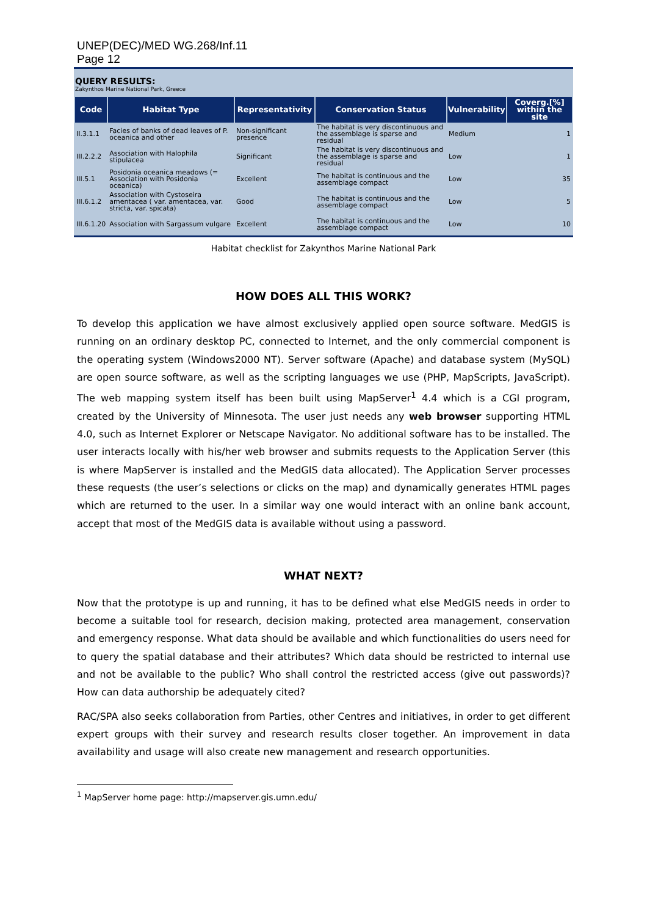UNEP(DEC)/MED WG.268/Inf.11
Page 12
QUERY RESULTS:
Zakynthos Marine National Park, Greece
| Code | Habitat Type | Representativity | Conservation Status | Vulnerability | Coverg.[%] within the site |
| --- | --- | --- | --- | --- | --- |
| II.3.1.1 | Facies of banks of dead leaves of P. oceanica and other | Non-significant presence | The habitat is very discontinuous and the assemblage is sparse and residual | Medium | 1 |
| III.2.2.2 | Association with Halophila stipulacea | Significant | The habitat is very discontinuous and the assemblage is sparse and residual | Low | 1 |
| III.5.1 | Posidonia oceanica meadows (= Association with Posidonia oceanica) | Excellent | The habitat is continuous and the assemblage compact | Low | 35 |
| III.6.1.2 | Association with Cystoseira amentacea ( var. amentacea, var. stricta, var. spicata) | Good | The habitat is continuous and the assemblage compact | Low | 5 |
| III.6.1.20 | Association with Sargassum vulgare | Excellent | The habitat is continuous and the assemblage compact | Low | 10 |
Habitat checklist for Zakynthos Marine National Park
HOW DOES ALL THIS WORK?
To develop this application we have almost exclusively applied open source software. MedGIS is running on an ordinary desktop PC, connected to Internet, and the only commercial component is the operating system (Windows2000 NT). Server software (Apache) and database system (MySQL) are open source software, as well as the scripting languages we use (PHP, MapScripts, JavaScript). The web mapping system itself has been built using MapServer<sup>1</sup> 4.4 which is a CGI program, created by the University of Minnesota. The user just needs any web browser supporting HTML 4.0, such as Internet Explorer or Netscape Navigator. No additional software has to be installed. The user interacts locally with his/her web browser and submits requests to the Application Server (this is where MapServer is installed and the MedGIS data allocated). The Application Server processes these requests (the user’s selections or clicks on the map) and dynamically generates HTML pages which are returned to the user. In a similar way one would interact with an online bank account, accept that most of the MedGIS data is available without using a password.
WHAT NEXT?
Now that the prototype is up and running, it has to be defined what else MedGIS needs in order to become a suitable tool for research, decision making, protected area management, conservation and emergency response. What data should be available and which functionalities do users need for to query the spatial database and their attributes? Which data should be restricted to internal use and not be available to the public? Who shall control the restricted access (give out passwords)? How can data authorship be adequately cited?
RAC/SPA also seeks collaboration from Parties, other Centres and initiatives, in order to get different expert groups with their survey and research results closer together. An improvement in data availability and usage will also create new management and research opportunities.
<sup>1</sup> MapServer home page: http://mapserver.gis.umn.edu/